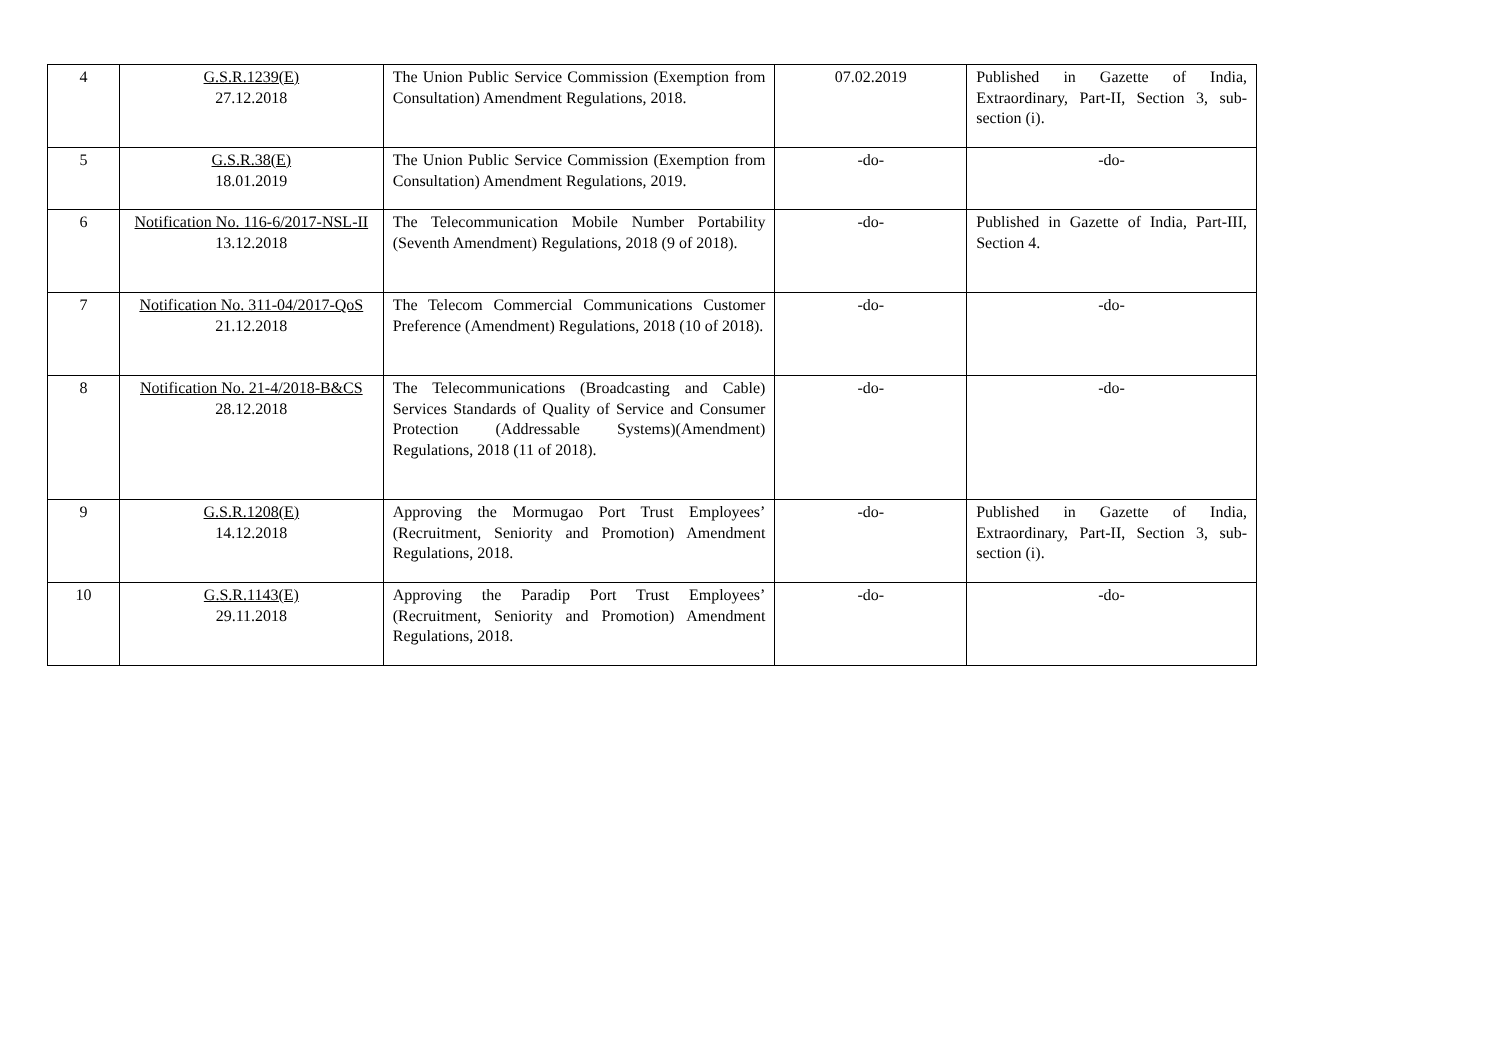| 4 | G.S.R.1239(E) 27.12.2018 | The Union Public Service Commission (Exemption from Consultation) Amendment Regulations, 2018. | 07.02.2019 | Published in Gazette of India, Extraordinary, Part-II, Section 3, sub-section (i). |
| 5 | G.S.R.38(E) 18.01.2019 | The Union Public Service Commission (Exemption from Consultation) Amendment Regulations, 2019. | -do- | -do- |
| 6 | Notification No. 116-6/2017-NSL-II 13.12.2018 | The Telecommunication Mobile Number Portability (Seventh Amendment) Regulations, 2018 (9 of 2018). | -do- | Published in Gazette of India, Part-III, Section 4. |
| 7 | Notification No. 311-04/2017-QoS 21.12.2018 | The Telecom Commercial Communications Customer Preference (Amendment) Regulations, 2018 (10 of 2018). | -do- | -do- |
| 8 | Notification No. 21-4/2018-B&CS 28.12.2018 | The Telecommunications (Broadcasting and Cable) Services Standards of Quality of Service and Consumer Protection (Addressable Systems)(Amendment) Regulations, 2018 (11 of 2018). | -do- | -do- |
| 9 | G.S.R.1208(E) 14.12.2018 | Approving the Mormugao Port Trust Employees’ (Recruitment, Seniority and Promotion) Amendment Regulations, 2018. | -do- | Published in Gazette of India, Extraordinary, Part-II, Section 3, sub-section (i). |
| 10 | G.S.R.1143(E) 29.11.2018 | Approving the Paradip Port Trust Employees’ (Recruitment, Seniority and Promotion) Amendment Regulations, 2018. | -do- | -do- |